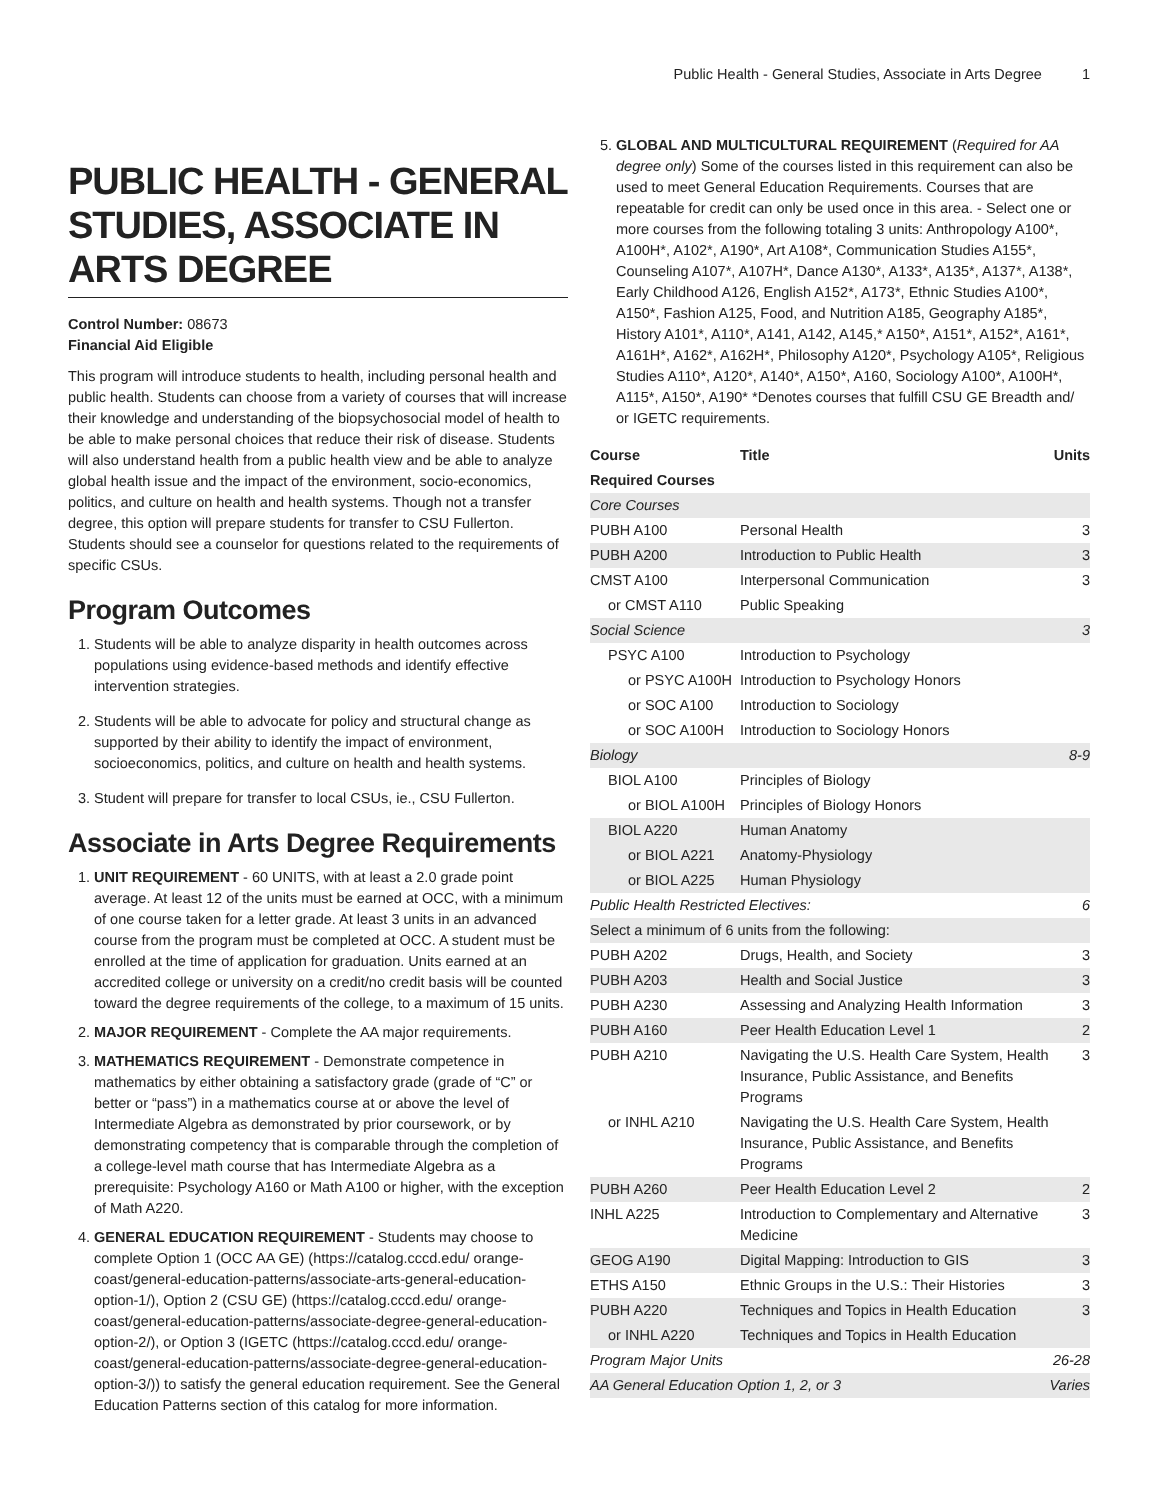Public Health - General Studies, Associate in Arts Degree 1
PUBLIC HEALTH - GENERAL STUDIES, ASSOCIATE IN ARTS DEGREE
Control Number: 08673
Financial Aid Eligible
This program will introduce students to health, including personal health and public health. Students can choose from a variety of courses that will increase their knowledge and understanding of the biopsychosocial model of health to be able to make personal choices that reduce their risk of disease. Students will also understand health from a public health view and be able to analyze global health issue and the impact of the environment, socio-economics, politics, and culture on health and health systems. Though not a transfer degree, this option will prepare students for transfer to CSU Fullerton. Students should see a counselor for questions related to the requirements of specific CSUs.
Program Outcomes
1. Students will be able to analyze disparity in health outcomes across populations using evidence-based methods and identify effective intervention strategies.
2. Students will be able to advocate for policy and structural change as supported by their ability to identify the impact of environment, socioeconomics, politics, and culture on health and health systems.
3. Student will prepare for transfer to local CSUs, ie., CSU Fullerton.
Associate in Arts Degree Requirements
1. UNIT REQUIREMENT - 60 UNITS, with at least a 2.0 grade point average. At least 12 of the units must be earned at OCC, with a minimum of one course taken for a letter grade. At least 3 units in an advanced course from the program must be completed at OCC. A student must be enrolled at the time of application for graduation. Units earned at an accredited college or university on a credit/no credit basis will be counted toward the degree requirements of the college, to a maximum of 15 units.
2. MAJOR REQUIREMENT - Complete the AA major requirements.
3. MATHEMATICS REQUIREMENT - Demonstrate competence in mathematics by either obtaining a satisfactory grade (grade of “C” or better or “pass”) in a mathematics course at or above the level of Intermediate Algebra as demonstrated by prior coursework, or by demonstrating competency that is comparable through the completion of a college-level math course that has Intermediate Algebra as a prerequisite: Psychology A160 or Math A100 or higher, with the exception of Math A220.
4. GENERAL EDUCATION REQUIREMENT - Students may choose to complete Option 1 (OCC AA GE) (https://catalog.cccd.edu/ orange-coast/general-education-patterns/associate-arts-general-education-option-1/), Option 2 (CSU GE) (https://catalog.cccd.edu/ orange-coast/general-education-patterns/associate-degree-general-education-option-2/), or Option 3 (IGETC (https://catalog.cccd.edu/ orange-coast/general-education-patterns/associate-degree-general-education-option-3/)) to satisfy the general education requirement. See the General Education Patterns section of this catalog for more information.
5. GLOBAL AND MULTICULTURAL REQUIREMENT (Required for AA degree only) Some of the courses listed in this requirement can also be used to meet General Education Requirements. Courses that are repeatable for credit can only be used once in this area. - Select one or more courses from the following totaling 3 units: Anthropology A100*, A100H*, A102*, A190*, Art A108*, Communication Studies A155*, Counseling A107*, A107H*, Dance A130*, A133*, A135*, A137*, A138*, Early Childhood A126, English A152*, A173*, Ethnic Studies A100*, A150*, Fashion A125, Food, and Nutrition A185, Geography A185*, History A101*, A110*, A141, A142, A145,* A150*, A151*, A152*, A161*, A161H*, A162*, A162H*, Philosophy A120*, Psychology A105*, Religious Studies A110*, A120*, A140*, A150*, A160, Sociology A100*, A100H*, A115*, A150*, A190* *Denotes courses that fulfill CSU GE Breadth and/ or IGETC requirements.
| Course | Title | Units |
| --- | --- | --- |
| Required Courses | | |
| Core Courses | | |
| PUBH A100 | Personal Health | 3 |
| PUBH A200 | Introduction to Public Health | 3 |
| CMST A100 | Interpersonal Communication | 3 |
| or CMST A110 | Public Speaking | |
| Social Science | | 3 |
| PSYC A100 | Introduction to Psychology | |
| or PSYC A100H | Introduction to Psychology Honors | |
| or SOC A100 | Introduction to Sociology | |
| or SOC A100H | Introduction to Sociology Honors | |
| Biology | | 8-9 |
| BIOL A100 | Principles of Biology | |
| or BIOL A100H | Principles of Biology Honors | |
| BIOL A220 | Human Anatomy | |
| or BIOL A221 | Anatomy-Physiology | |
| or BIOL A225 | Human Physiology | |
| Public Health Restricted Electives: | | 6 |
| Select a minimum of 6 units from the following: | | |
| PUBH A202 | Drugs, Health, and Society | 3 |
| PUBH A203 | Health and Social Justice | 3 |
| PUBH A230 | Assessing and Analyzing Health Information | 3 |
| PUBH A160 | Peer Health Education Level 1 | 2 |
| PUBH A210 | Navigating the U.S. Health Care System, Health Insurance, Public Assistance, and Benefits Programs | 3 |
| or INHL A210 | Navigating the U.S. Health Care System, Health Insurance, Public Assistance, and Benefits Programs | |
| PUBH A260 | Peer Health Education Level 2 | 2 |
| INHL A225 | Introduction to Complementary and Alternative Medicine | 3 |
| GEOG A190 | Digital Mapping: Introduction to GIS | 3 |
| ETHS A150 | Ethnic Groups in the U.S.: Their Histories | 3 |
| PUBH A220 | Techniques and Topics in Health Education | 3 |
| or INHL A220 | Techniques and Topics in Health Education | |
| Program Major Units | | 26-28 |
| AA General Education Option 1, 2, or 3 | | Varies |